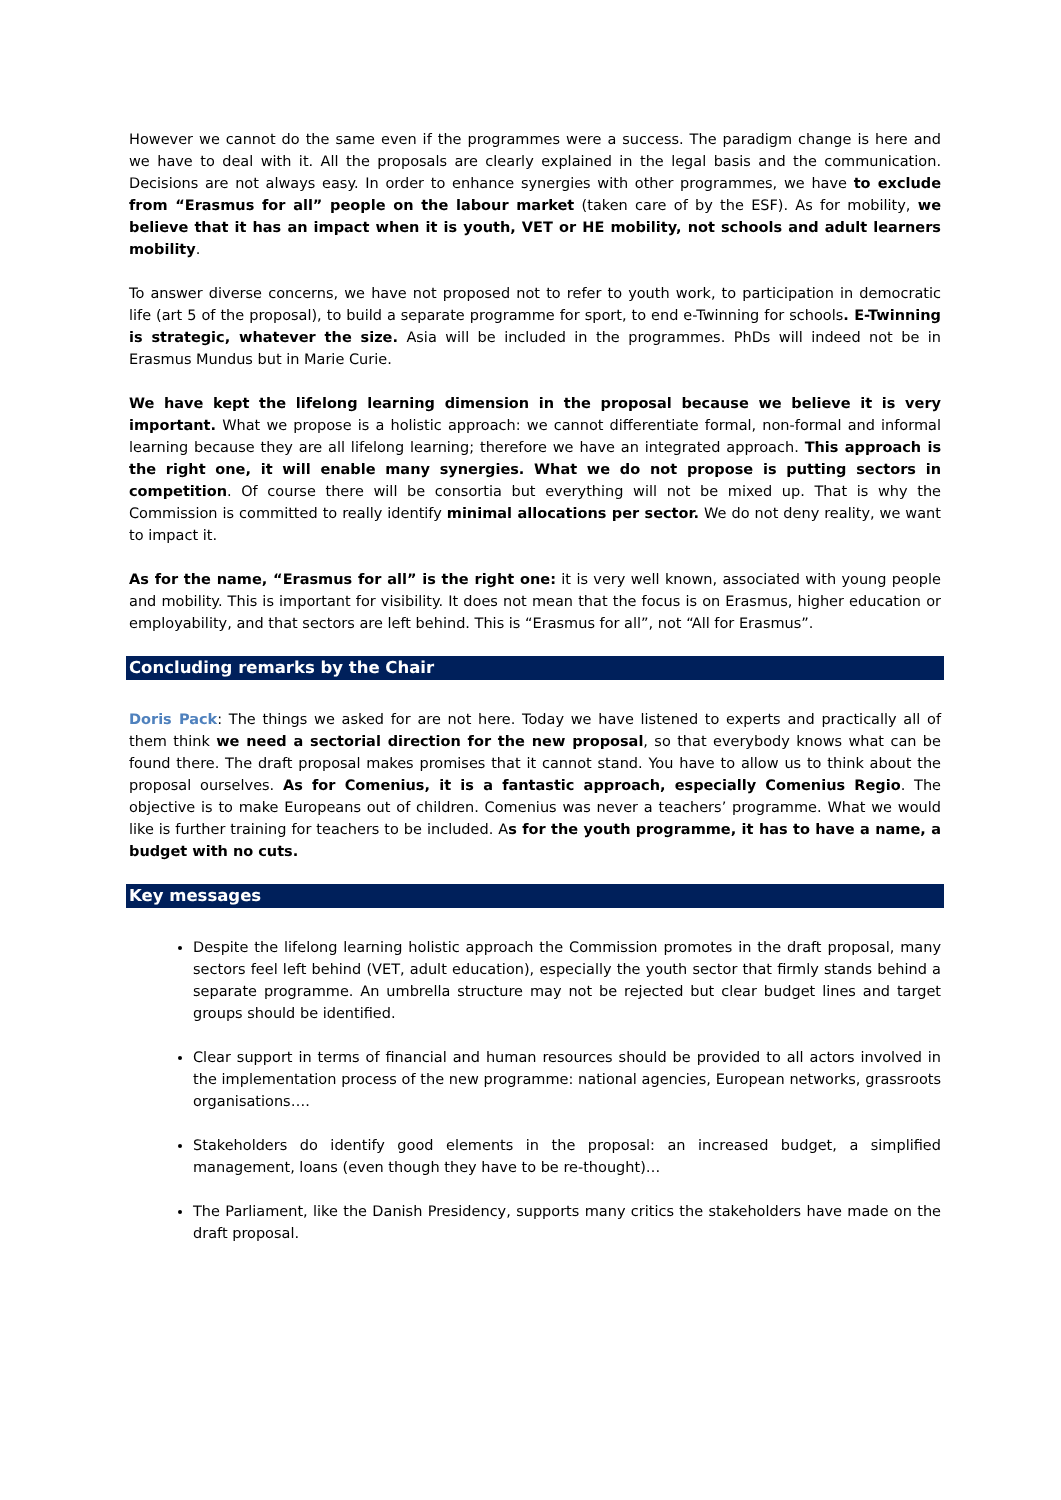However we cannot do the same even if the programmes were a success. The paradigm change is here and we have to deal with it. All the proposals are clearly explained in the legal basis and the communication. Decisions are not always easy. In order to enhance synergies with other programmes, we have to exclude from “Erasmus for all” people on the labour market (taken care of by the ESF). As for mobility, we believe that it has an impact when it is youth, VET or HE mobility, not schools and adult learners mobility.
To answer diverse concerns, we have not proposed not to refer to youth work, to participation in democratic life (art 5 of the proposal), to build a separate programme for sport, to end e-Twinning for schools. E-Twinning is strategic, whatever the size. Asia will be included in the programmes. PhDs will indeed not be in Erasmus Mundus but in Marie Curie.
We have kept the lifelong learning dimension in the proposal because we believe it is very important. What we propose is a holistic approach: we cannot differentiate formal, non-formal and informal learning because they are all lifelong learning; therefore we have an integrated approach. This approach is the right one, it will enable many synergies. What we do not propose is putting sectors in competition. Of course there will be consortia but everything will not be mixed up. That is why the Commission is committed to really identify minimal allocations per sector. We do not deny reality, we want to impact it.
As for the name, “Erasmus for all” is the right one: it is very well known, associated with young people and mobility. This is important for visibility. It does not mean that the focus is on Erasmus, higher education or employability, and that sectors are left behind. This is “Erasmus for all”, not “All for Erasmus”.
Concluding remarks by the Chair
Doris Pack: The things we asked for are not here. Today we have listened to experts and practically all of them think we need a sectorial direction for the new proposal, so that everybody knows what can be found there. The draft proposal makes promises that it cannot stand. You have to allow us to think about the proposal ourselves. As for Comenius, it is a fantastic approach, especially Comenius Regio. The objective is to make Europeans out of children. Comenius was never a teachers’ programme. What we would like is further training for teachers to be included. As for the youth programme, it has to have a name, a budget with no cuts.
Key messages
Despite the lifelong learning holistic approach the Commission promotes in the draft proposal, many sectors feel left behind (VET, adult education), especially the youth sector that firmly stands behind a separate programme. An umbrella structure may not be rejected but clear budget lines and target groups should be identified.
Clear support in terms of financial and human resources should be provided to all actors involved in the implementation process of the new programme: national agencies, European networks, grassroots organisations….
Stakeholders do identify good elements in the proposal: an increased budget, a simplified management, loans (even though they have to be re-thought)…
The Parliament, like the Danish Presidency, supports many critics the stakeholders have made on the draft proposal.